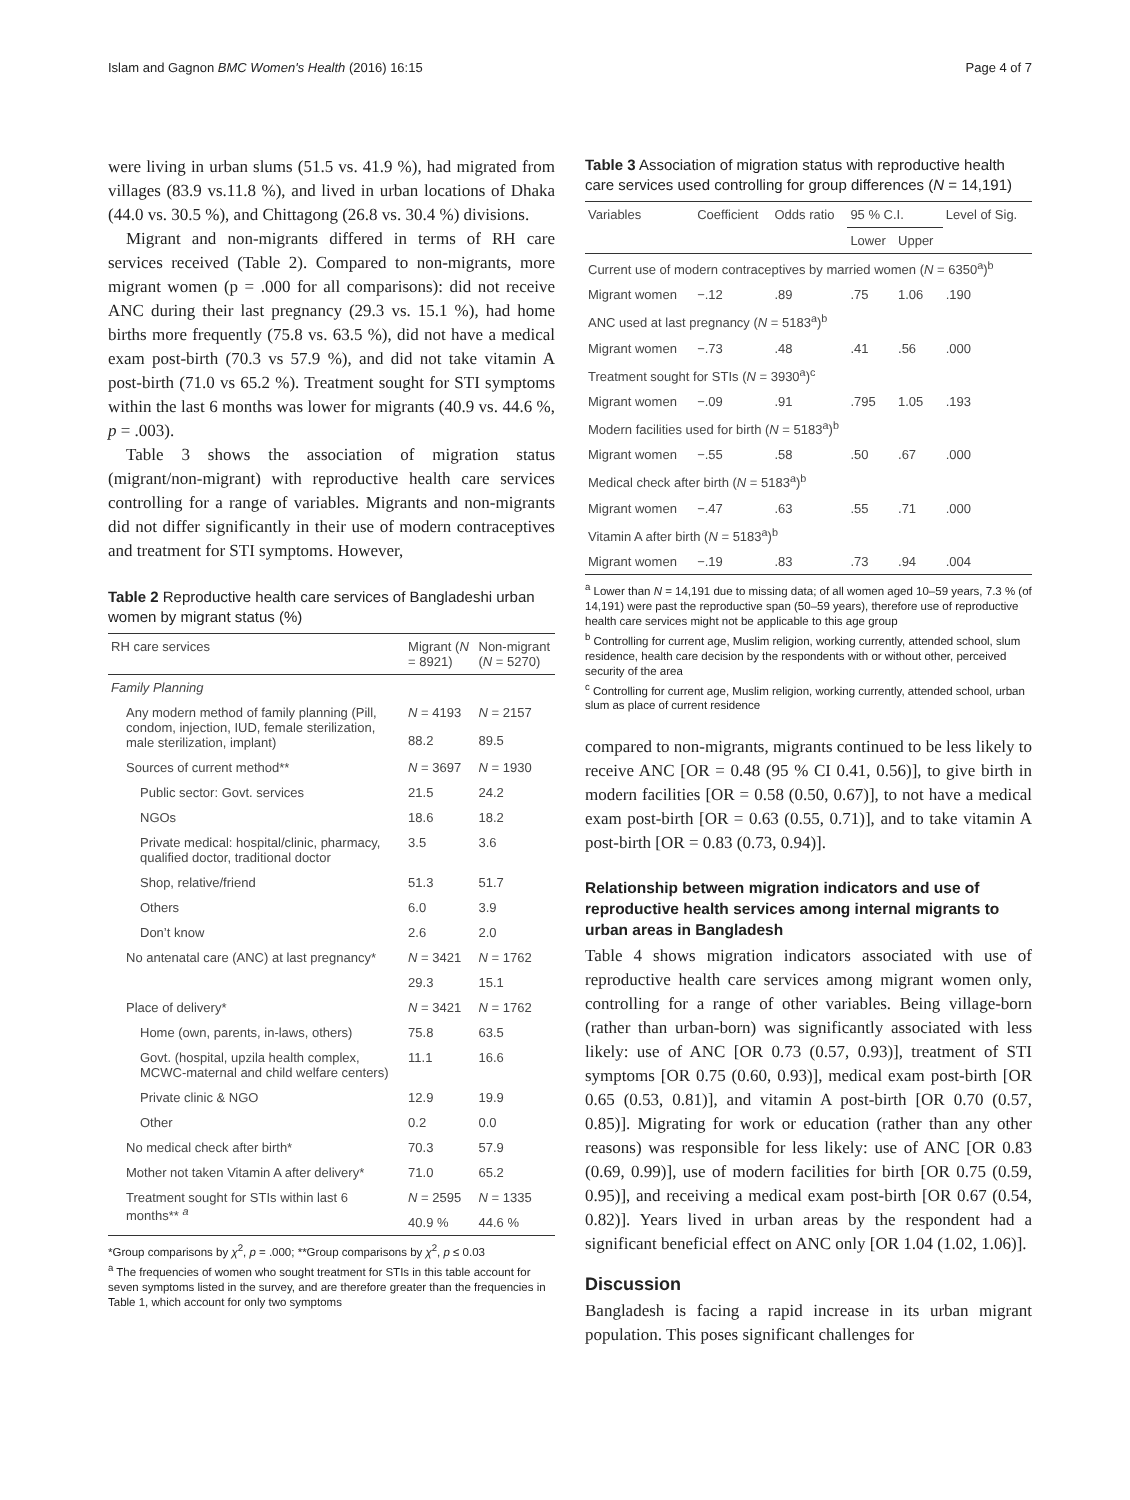Islam and Gagnon BMC Women's Health (2016) 16:15 Page 4 of 7
were living in urban slums (51.5 vs. 41.9 %), had migrated from villages (83.9 vs.11.8 %), and lived in urban locations of Dhaka (44.0 vs. 30.5 %), and Chittagong (26.8 vs. 30.4 %) divisions.
Migrant and non-migrants differed in terms of RH care services received (Table 2). Compared to non-migrants, more migrant women (p = .000 for all comparisons): did not receive ANC during their last pregnancy (29.3 vs. 15.1 %), had home births more frequently (75.8 vs. 63.5 %), did not have a medical exam post-birth (70.3 vs 57.9 %), and did not take vitamin A post-birth (71.0 vs 65.2 %). Treatment sought for STI symptoms within the last 6 months was lower for migrants (40.9 vs. 44.6 %, p = .003).
Table 3 shows the association of migration status (migrant/non-migrant) with reproductive health care services controlling for a range of variables. Migrants and non-migrants did not differ significantly in their use of modern contraceptives and treatment for STI symptoms. However,
Table 2 Reproductive health care services of Bangladeshi urban women by migrant status (%)
| RH care services | Migrant ( N = 8921) | Non-migrant ( N = 5270) |
| --- | --- | --- |
| Family Planning | | |
| Any modern method of family planning (Pill, condom, injection, IUD, female sterilization, male sterilization, implant) | N = 4193 | N = 2157 |
| | 88.2 | 89.5 |
| Sources of current method** | N = 3697 | N = 1930 |
| Public sector: Govt. services | 21.5 | 24.2 |
| NGOs | 18.6 | 18.2 |
| Private medical: hospital/clinic, pharmacy, qualified doctor, traditional doctor | 3.5 | 3.6 |
| Shop, relative/friend | 51.3 | 51.7 |
| Others | 6.0 | 3.9 |
| Don’t know | 2.6 | 2.0 |
| No antenatal care (ANC) at last pregnancy* | N = 3421 | N = 1762 |
| | 29.3 | 15.1 |
| Place of delivery* | N = 3421 | N = 1762 |
| Home (own, parents, in-laws, others) | 75.8 | 63.5 |
| Govt. (hospital, upzila health complex, MCWC-maternal and child welfare centers) | 11.1 | 16.6 |
| Private clinic & NGO | 12.9 | 19.9 |
| Other | 0.2 | 0.0 |
| No medical check after birth* | 70.3 | 57.9 |
| Mother not taken Vitamin A after delivery* | 71.0 | 65.2 |
| Treatment sought for STIs within last 6 months** <sup>a</sup> | N = 2595 | N = 1335 |
| | 40.9 % | 44.6 % |
*Group comparisons by χ<sup>2</sup>, p = .000; **Group comparisons by χ<sup>2</sup>, p ≤ 0.03
<sup>a</sup> The frequencies of women who sought treatment for STIs in this table account for seven symptoms listed in the survey, and are therefore greater than the frequencies in Table 1, which account for only two symptoms
Table 3 Association of migration status with reproductive health care services used controlling for group differences (N = 14,191)
| Variables | Coefficient | Odds ratio | 95 % C.I. | | Level of Sig. |
| --- | --- | --- | --- | --- | --- |
| | | | Lower | Upper | |
| Current use of modern contraceptives by married women ( N = 6350<sup>a</sup>)<sup>b</sup> | | | | | |
| Migrant women | −.12 | .89 | .75 | 1.06 | .190 |
| ANC used at last pregnancy ( N = 5183<sup>a</sup>)<sup>b</sup> | | | | | |
| Migrant women | −.73 | .48 | .41 | .56 | .000 |
| Treatment sought for STIs ( N = 3930<sup>a</sup>)<sup>c</sup> | | | | | |
| Migrant women | −.09 | .91 | .795 | 1.05 | .193 |
| Modern facilities used for birth ( N = 5183<sup>a</sup>)<sup>b</sup> | | | | | |
| Migrant women | −.55 | .58 | .50 | .67 | .000 |
| Medical check after birth ( N = 5183<sup>a</sup>)<sup>b</sup> | | | | | |
| Migrant women | −.47 | .63 | .55 | .71 | .000 |
| Vitamin A after birth ( N = 5183<sup>a</sup>)<sup>b</sup> | | | | | |
| Migrant women | −.19 | .83 | .73 | .94 | .004 |
<sup>a</sup> Lower than N = 14,191 due to missing data; of all women aged 10–59 years, 7.3 % (of 14,191) were past the reproductive span (50–59 years), therefore use of reproductive health care services might not be applicable to this age group
<sup>b</sup> Controlling for current age, Muslim religion, working currently, attended school, slum residence, health care decision by the respondents with or without other, perceived security of the area
<sup>c</sup> Controlling for current age, Muslim religion, working currently, attended school, urban slum as place of current residence
compared to non-migrants, migrants continued to be less likely to receive ANC [OR = 0.48 (95 % CI 0.41, 0.56)], to give birth in modern facilities [OR = 0.58 (0.50, 0.67)], to not have a medical exam post-birth [OR = 0.63 (0.55, 0.71)], and to take vitamin A post-birth [OR = 0.83 (0.73, 0.94)].
Relationship between migration indicators and use of reproductive health services among internal migrants to urban areas in Bangladesh
Table 4 shows migration indicators associated with use of reproductive health care services among migrant women only, controlling for a range of other variables. Being village-born (rather than urban-born) was significantly associated with less likely: use of ANC [OR 0.73 (0.57, 0.93)], treatment of STI symptoms [OR 0.75 (0.60, 0.93)], medical exam post-birth [OR 0.65 (0.53, 0.81)], and vitamin A post-birth [OR 0.70 (0.57, 0.85)]. Migrating for work or education (rather than any other reasons) was responsible for less likely: use of ANC [OR 0.83 (0.69, 0.99)], use of modern facilities for birth [OR 0.75 (0.59, 0.95)], and receiving a medical exam post-birth [OR 0.67 (0.54, 0.82)]. Years lived in urban areas by the respondent had a significant beneficial effect on ANC only [OR 1.04 (1.02, 1.06)].
Discussion
Bangladesh is facing a rapid increase in its urban migrant population. This poses significant challenges for